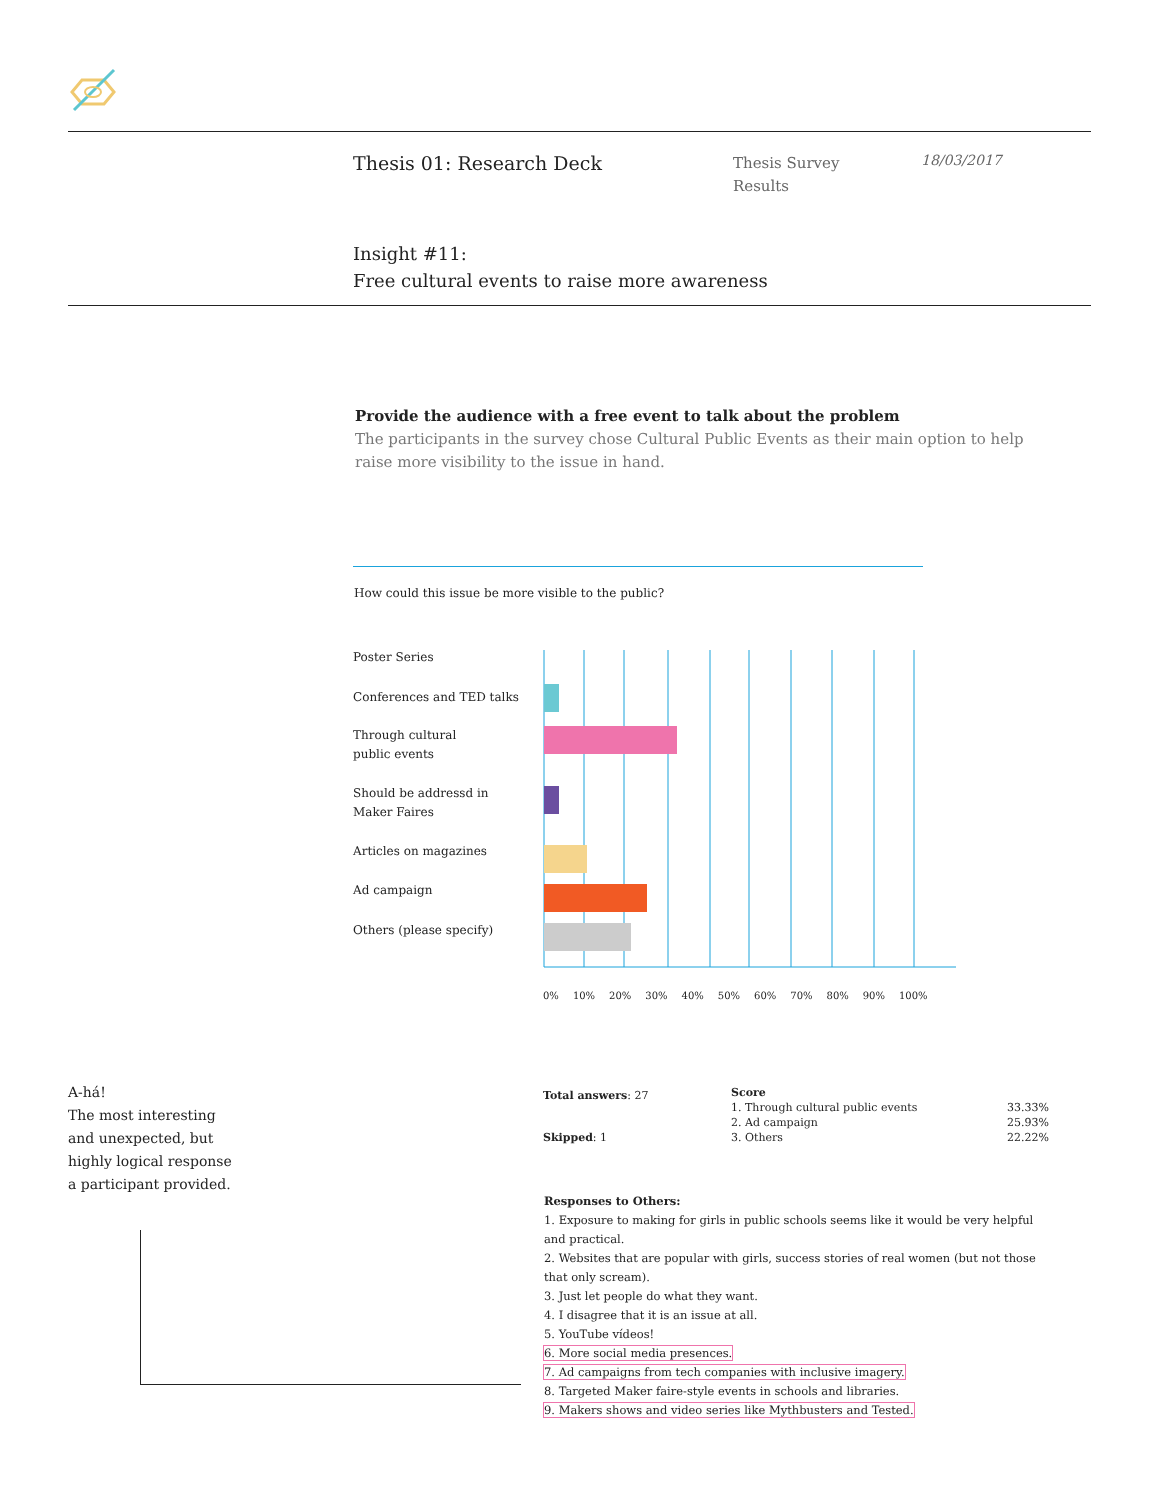Thesis 01: Research Deck
Thesis Survey
Results
18/03/2017
Insight #11:
Free cultural events to raise more awareness
Provide the audience with a free event to talk about the problem
The participants in the survey chose Cultural Public Events as their main option to help raise more visibility to the issue in hand.
How could this issue be more visible to the public?
Poster Series
Conferences and TED talks
Through cultural
public events
Should be addressd in
Maker Faires
Articles on magazines
Ad campaign
Others (please specify)
0% 10% 20% 30% 40% 50% 60% 70% 80% 90% 100%
A-há!
The most interesting
and unexpected, but
highly logical response
a participant provided.
Total answers: 27
Skipped: 1
| Score | |
| --- | --- |
| 1. Through cultural public events | 33.33% |
| 2. Ad campaign | 25.93% |
| 3. Others | 22.22% |
Responses to Others:
1. Exposure to making for girls in public schools seems like it would be very helpful and practical.
2. Websites that are popular with girls, success stories of real women (but not those that only scream).
3. Just let people do what they want.
4. I disagree that it is an issue at all.
5. YouTube vídeos!
6. More social media presences.
7. Ad campaigns from tech companies with inclusive imagery.
8. Targeted Maker faire-style events in schools and libraries.
9. Makers shows and video series like Mythbusters and Tested.